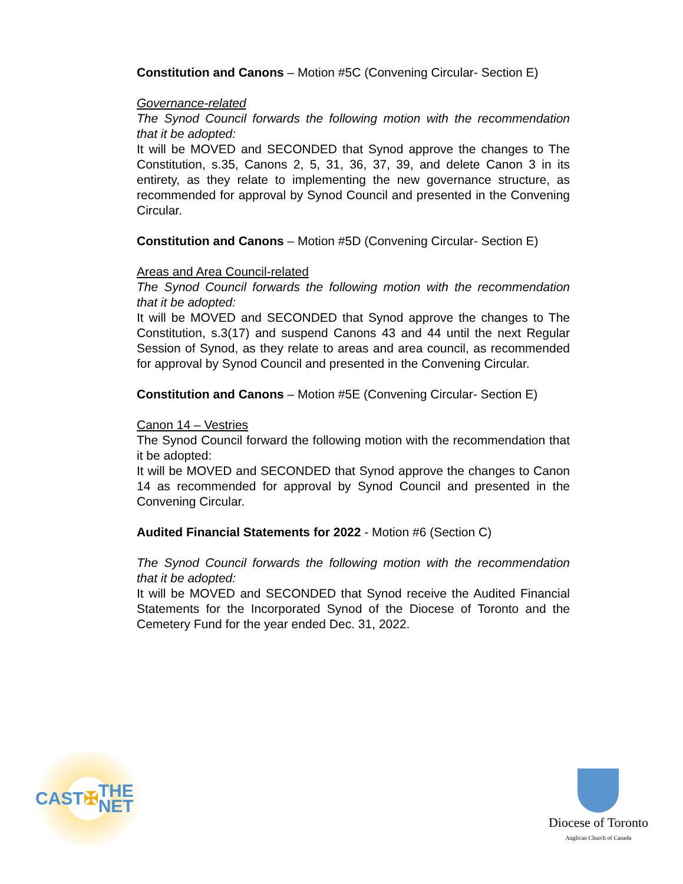Constitution and Canons – Motion #5C (Convening Circular- Section E)
Governance-related
The Synod Council forwards the following motion with the recommendation that it be adopted:
It will be MOVED and SECONDED that Synod approve the changes to The Constitution, s.35, Canons 2, 5, 31, 36, 37, 39, and delete Canon 3 in its entirety, as they relate to implementing the new governance structure, as recommended for approval by Synod Council and presented in the Convening Circular.
Constitution and Canons – Motion #5D (Convening Circular- Section E)
Areas and Area Council-related
The Synod Council forwards the following motion with the recommendation that it be adopted:
It will be MOVED and SECONDED that Synod approve the changes to The Constitution, s.3(17) and suspend Canons 43 and 44 until the next Regular Session of Synod, as they relate to areas and area council, as recommended for approval by Synod Council and presented in the Convening Circular.
Constitution and Canons – Motion #5E (Convening Circular- Section E)
Canon 14 – Vestries
The Synod Council forward the following motion with the recommendation that it be adopted:
It will be MOVED and SECONDED that Synod approve the changes to Canon 14 as recommended for approval by Synod Council and presented in the Convening Circular.
Audited Financial Statements for 2022 - Motion #6 (Section C)
The Synod Council forwards the following motion with the recommendation that it be adopted:
It will be MOVED and SECONDED that Synod receive the Audited Financial Statements for the Incorporated Synod of the Diocese of Toronto and the Cemetery Fund for the year ended Dec. 31, 2022.
CAST ✠ THE NET
Diocese of Toronto
Anglican Church of Canada